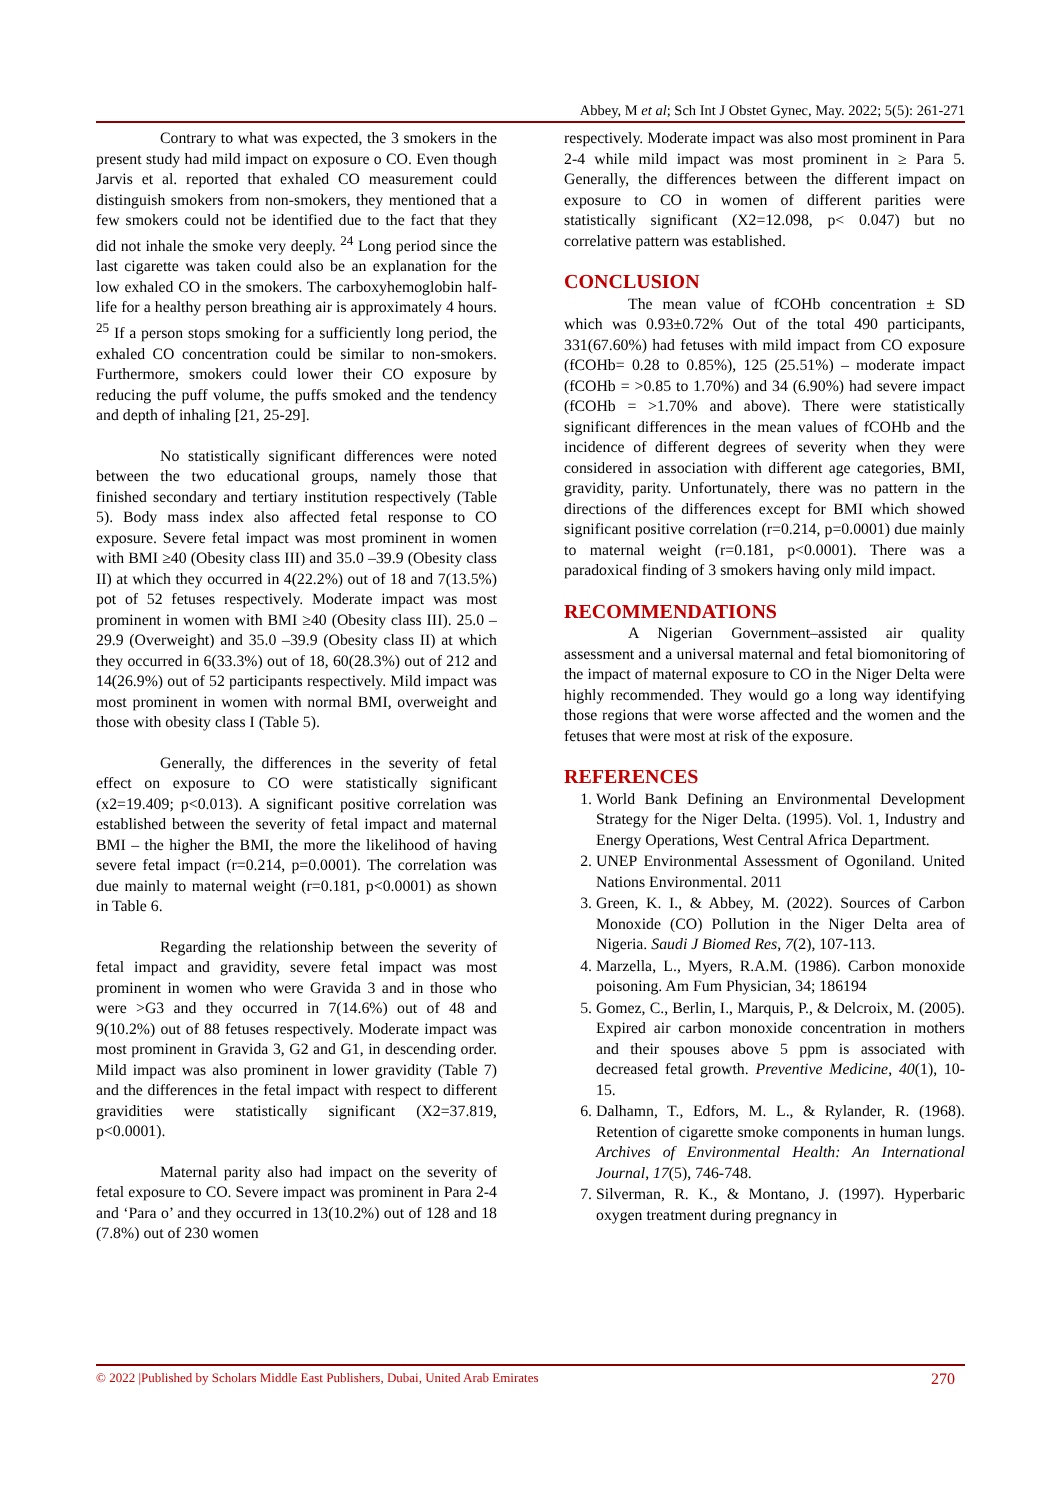Abbey, M et al; Sch Int J Obstet Gynec, May. 2022; 5(5): 261-271
Contrary to what was expected, the 3 smokers in the present study had mild impact on exposure o CO. Even though Jarvis et al. reported that exhaled CO measurement could distinguish smokers from non-smokers, they mentioned that a few smokers could not be identified due to the fact that they did not inhale the smoke very deeply. <sup>24</sup> Long period since the last cigarette was taken could also be an explanation for the low exhaled CO in the smokers. The carboxyhemoglobin half-life for a healthy person breathing air is approximately 4 hours. <sup>25</sup> If a person stops smoking for a sufficiently long period, the exhaled CO concentration could be similar to non-smokers. Furthermore, smokers could lower their CO exposure by reducing the puff volume, the puffs smoked and the tendency and depth of inhaling [21, 25-29].
No statistically significant differences were noted between the two educational groups, namely those that finished secondary and tertiary institution respectively (Table 5). Body mass index also affected fetal response to CO exposure. Severe fetal impact was most prominent in women with BMI ≥40 (Obesity class III) and 35.0 –39.9 (Obesity class II) at which they occurred in 4(22.2%) out of 18 and 7(13.5%) pot of 52 fetuses respectively. Moderate impact was most prominent in women with BMI ≥40 (Obesity class III). 25.0 – 29.9 (Overweight) and 35.0 –39.9 (Obesity class II) at which they occurred in 6(33.3%) out of 18, 60(28.3%) out of 212 and 14(26.9%) out of 52 participants respectively. Mild impact was most prominent in women with normal BMI, overweight and those with obesity class I (Table 5).
Generally, the differences in the severity of fetal effect on exposure to CO were statistically significant (x2=19.409; p<0.013). A significant positive correlation was established between the severity of fetal impact and maternal BMI – the higher the BMI, the more the likelihood of having severe fetal impact (r=0.214, p=0.0001). The correlation was due mainly to maternal weight (r=0.181, p<0.0001) as shown in Table 6.
Regarding the relationship between the severity of fetal impact and gravidity, severe fetal impact was most prominent in women who were Gravida 3 and in those who were >G3 and they occurred in 7(14.6%) out of 48 and 9(10.2%) out of 88 fetuses respectively. Moderate impact was most prominent in Gravida 3, G2 and G1, in descending order. Mild impact was also prominent in lower gravidity (Table 7) and the differences in the fetal impact with respect to different gravidities were statistically significant (X2=37.819, p<0.0001).
Maternal parity also had impact on the severity of fetal exposure to CO. Severe impact was prominent in Para 2-4 and ‘Para o’ and they occurred in 13(10.2%) out of 128 and 18 (7.8%) out of 230 women
respectively. Moderate impact was also most prominent in Para 2-4 while mild impact was most prominent in ≥ Para 5. Generally, the differences between the different impact on exposure to CO in women of different parities were statistically significant (X2=12.098, p< 0.047) but no correlative pattern was established.
CONCLUSION
The mean value of fCOHb concentration ± SD which was 0.93±0.72% Out of the total 490 participants, 331(67.60%) had fetuses with mild impact from CO exposure (fCOHb= 0.28 to 0.85%), 125 (25.51%) – moderate impact (fCOHb = >0.85 to 1.70%) and 34 (6.90%) had severe impact (fCOHb = >1.70% and above). There were statistically significant differences in the mean values of fCOHb and the incidence of different degrees of severity when they were considered in association with different age categories, BMI, gravidity, parity. Unfortunately, there was no pattern in the directions of the differences except for BMI which showed significant positive correlation (r=0.214, p=0.0001) due mainly to maternal weight (r=0.181, p<0.0001). There was a paradoxical finding of 3 smokers having only mild impact.
RECOMMENDATIONS
A Nigerian Government–assisted air quality assessment and a universal maternal and fetal biomonitoring of the impact of maternal exposure to CO in the Niger Delta were highly recommended. They would go a long way identifying those regions that were worse affected and the women and the fetuses that were most at risk of the exposure.
REFERENCES
1. World Bank Defining an Environmental Development Strategy for the Niger Delta. (1995). Vol. 1, Industry and Energy Operations, West Central Africa Department.
2. UNEP Environmental Assessment of Ogoniland. United Nations Environmental. 2011
3. Green, K. I., & Abbey, M. (2022). Sources of Carbon Monoxide (CO) Pollution in the Niger Delta area of Nigeria. Saudi J Biomed Res, 7(2), 107-113.
4. Marzella, L., Myers, R.A.M. (1986). Carbon monoxide poisoning. Am Fum Physician, 34; 186194
5. Gomez, C., Berlin, I., Marquis, P., & Delcroix, M. (2005). Expired air carbon monoxide concentration in mothers and their spouses above 5 ppm is associated with decreased fetal growth. Preventive Medicine, 40(1), 10-15.
6. Dalhamn, T., Edfors, M. L., & Rylander, R. (1968). Retention of cigarette smoke components in human lungs. Archives of Environmental Health: An International Journal, 17(5), 746-748.
7. Silverman, R. K., & Montano, J. (1997). Hyperbaric oxygen treatment during pregnancy in
© 2022 |Published by Scholars Middle East Publishers, Dubai, United Arab Emirates 270